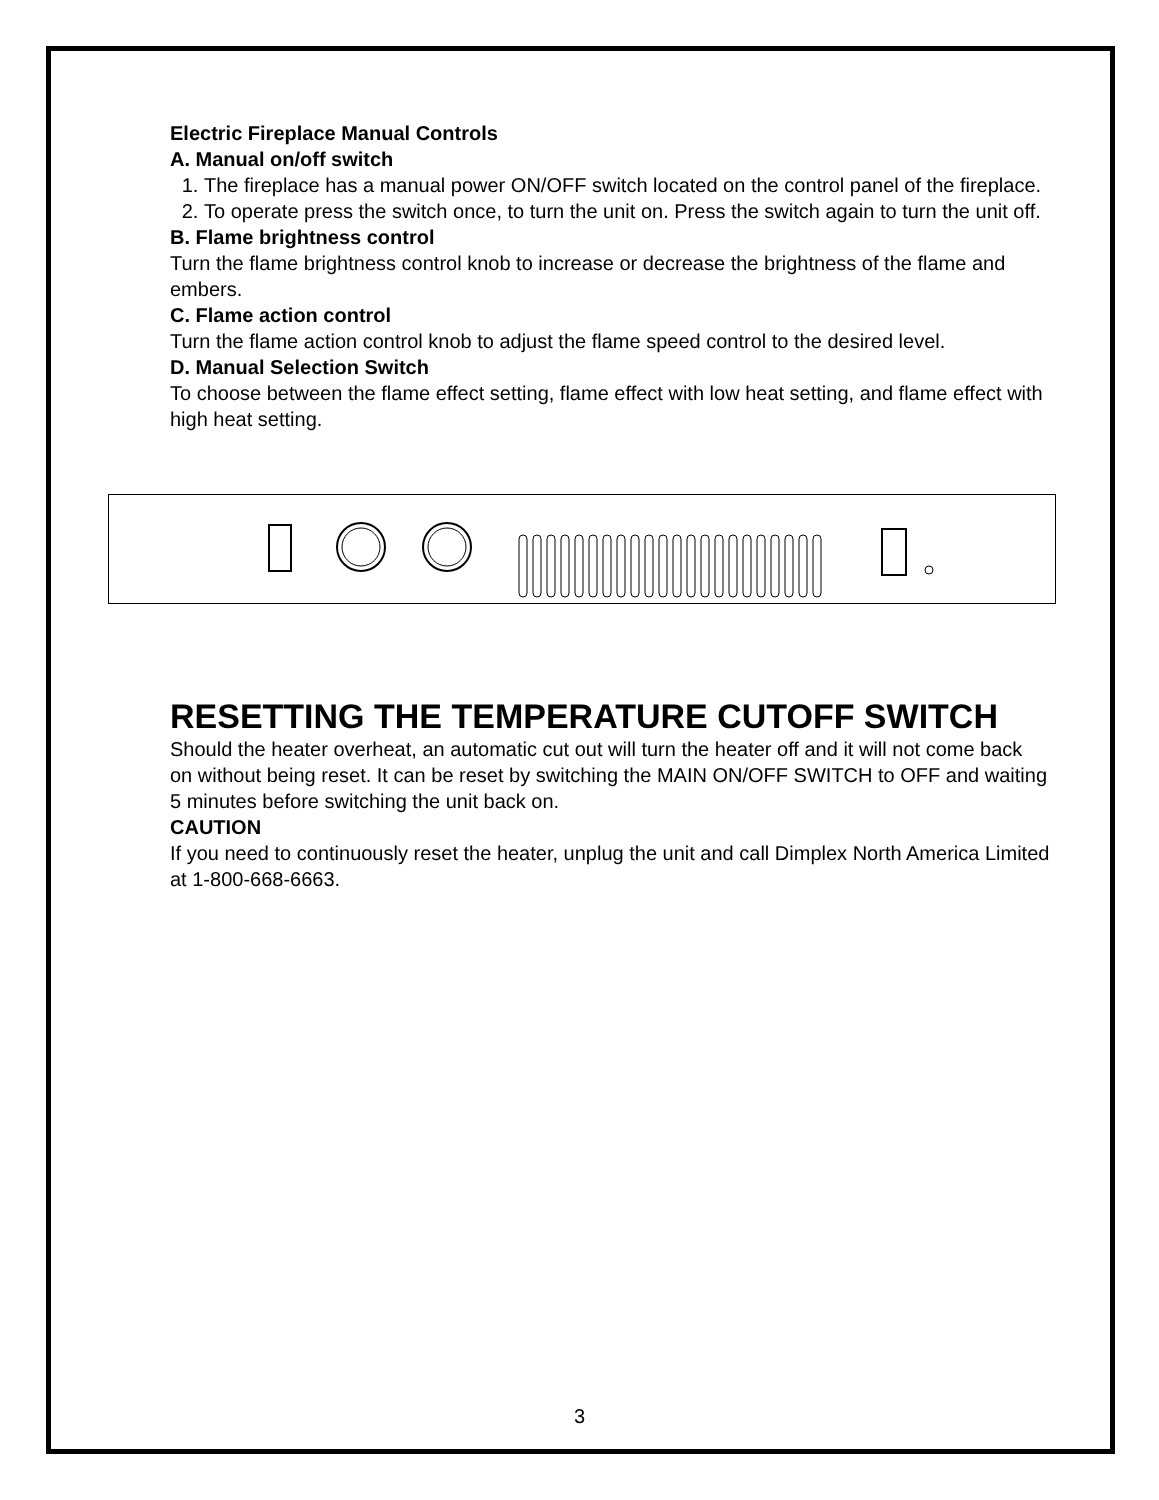Electric Fireplace Manual Controls
A. Manual on/off switch
1. The fireplace has a manual power ON/OFF switch located on the control panel of the fireplace.
2. To operate press the switch once, to turn the unit on. Press the switch again to turn the unit off.
B. Flame brightness control
Turn the flame brightness control knob to increase or decrease the brightness of the flame and embers.
C. Flame action control
Turn the flame action control knob to adjust the flame speed control to the desired level.
D. Manual Selection Switch
To choose between the flame effect setting, flame effect with low heat setting, and flame effect with high heat setting.
RESETTING THE TEMPERATURE CUTOFF SWITCH
Should the heater overheat, an automatic cut out will turn the heater off and it will not come back on without being reset. It can be reset by switching the MAIN ON/OFF SWITCH to OFF and waiting 5 minutes before switching the unit back on.
CAUTION
If you need to continuously reset the heater, unplug the unit and call Dimplex North America Limited at 1-800-668-6663.
3